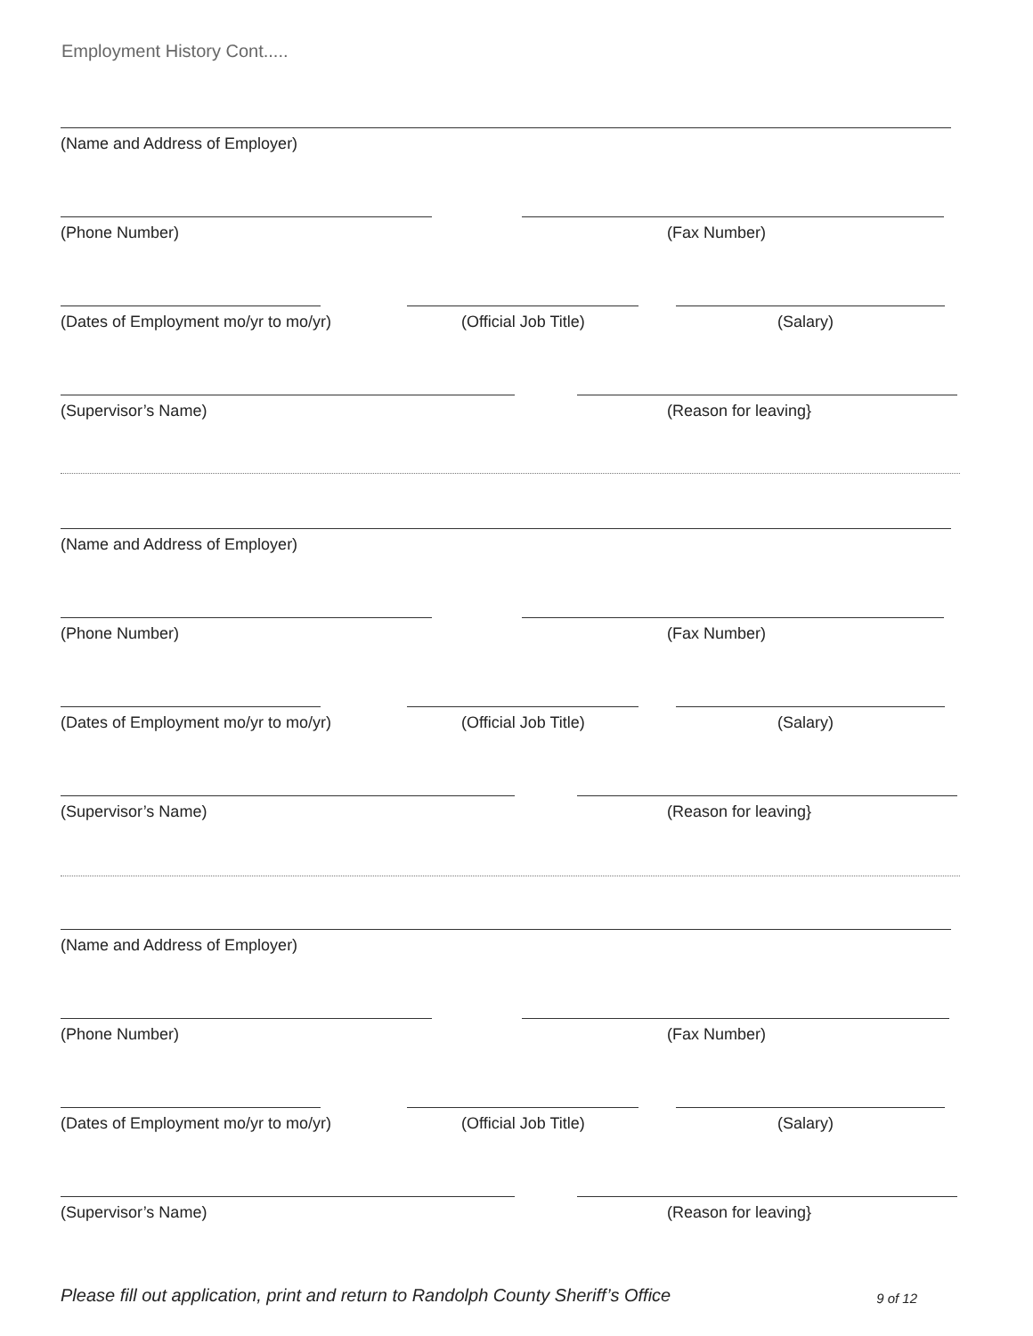Employment History Cont.....
(Name and Address of Employer)
(Phone Number) (Fax Number)
(Dates of Employment mo/yr to mo/yr) (Official Job Title) (Salary)
(Supervisor’s Name) (Reason for leaving}
(Name and Address of Employer)
(Phone Number) (Fax Number)
(Dates of Employment mo/yr to mo/yr) (Official Job Title) (Salary)
(Supervisor’s Name) (Reason for leaving}
(Name and Address of Employer)
(Phone Number) (Fax Number)
(Dates of Employment mo/yr to mo/yr) (Official Job Title) (Salary)
(Supervisor’s Name) (Reason for leaving}
Please fill out application, print and return to Randolph County Sheriff’s Office 9 of 12